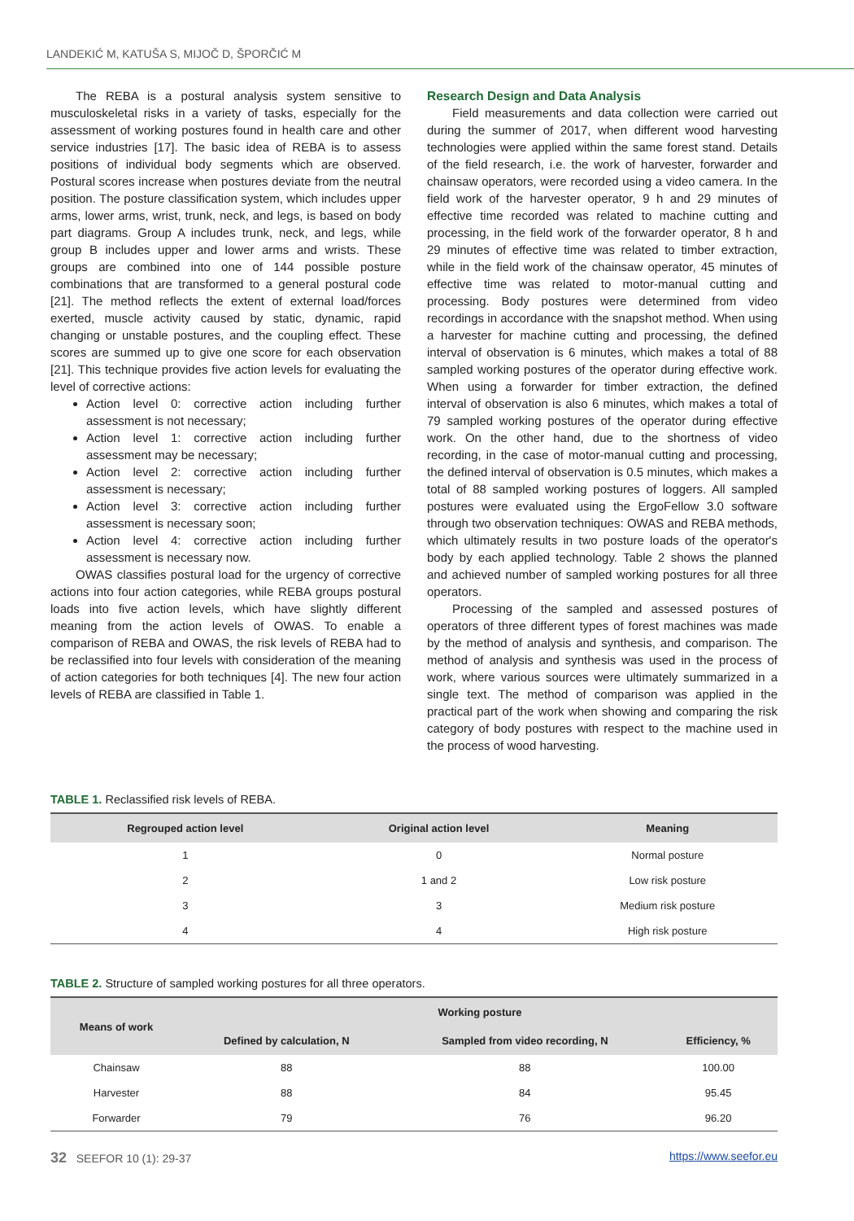LANDEKIĆ M, KATUŠA S, MIJOČ D, ŠPORČIĆ M
The REBA is a postural analysis system sensitive to musculoskeletal risks in a variety of tasks, especially for the assessment of working postures found in health care and other service industries [17]. The basic idea of REBA is to assess positions of individual body segments which are observed. Postural scores increase when postures deviate from the neutral position. The posture classification system, which includes upper arms, lower arms, wrist, trunk, neck, and legs, is based on body part diagrams. Group A includes trunk, neck, and legs, while group B includes upper and lower arms and wrists. These groups are combined into one of 144 possible posture combinations that are transformed to a general postural code [21]. The method reflects the extent of external load/forces exerted, muscle activity caused by static, dynamic, rapid changing or unstable postures, and the coupling effect. These scores are summed up to give one score for each observation [21]. This technique provides five action levels for evaluating the level of corrective actions:
Action level 0: corrective action including further assessment is not necessary;
Action level 1: corrective action including further assessment may be necessary;
Action level 2: corrective action including further assessment is necessary;
Action level 3: corrective action including further assessment is necessary soon;
Action level 4: corrective action including further assessment is necessary now.
OWAS classifies postural load for the urgency of corrective actions into four action categories, while REBA groups postural loads into five action levels, which have slightly different meaning from the action levels of OWAS. To enable a comparison of REBA and OWAS, the risk levels of REBA had to be reclassified into four levels with consideration of the meaning of action categories for both techniques [4]. The new four action levels of REBA are classified in Table 1.
Research Design and Data Analysis
Field measurements and data collection were carried out during the summer of 2017, when different wood harvesting technologies were applied within the same forest stand. Details of the field research, i.e. the work of harvester, forwarder and chainsaw operators, were recorded using a video camera. In the field work of the harvester operator, 9 h and 29 minutes of effective time recorded was related to machine cutting and processing, in the field work of the forwarder operator, 8 h and 29 minutes of effective time was related to timber extraction, while in the field work of the chainsaw operator, 45 minutes of effective time was related to motor-manual cutting and processing. Body postures were determined from video recordings in accordance with the snapshot method. When using a harvester for machine cutting and processing, the defined interval of observation is 6 minutes, which makes a total of 88 sampled working postures of the operator during effective work. When using a forwarder for timber extraction, the defined interval of observation is also 6 minutes, which makes a total of 79 sampled working postures of the operator during effective work. On the other hand, due to the shortness of video recording, in the case of motor-manual cutting and processing, the defined interval of observation is 0.5 minutes, which makes a total of 88 sampled working postures of loggers. All sampled postures were evaluated using the ErgoFellow 3.0 software through two observation techniques: OWAS and REBA methods, which ultimately results in two posture loads of the operator's body by each applied technology. Table 2 shows the planned and achieved number of sampled working postures for all three operators.
Processing of the sampled and assessed postures of operators of three different types of forest machines was made by the method of analysis and synthesis, and comparison. The method of analysis and synthesis was used in the process of work, where various sources were ultimately summarized in a single text. The method of comparison was applied in the practical part of the work when showing and comparing the risk category of body postures with respect to the machine used in the process of wood harvesting.
TABLE 1. Reclassified risk levels of REBA.
| Regrouped action level | Original action level | Meaning |
| --- | --- | --- |
| 1 | 0 | Normal posture |
| 2 | 1 and 2 | Low risk posture |
| 3 | 3 | Medium risk posture |
| 4 | 4 | High risk posture |
TABLE 2. Structure of sampled working postures for all three operators.
| Means of work | Working posture | | |
| --- | --- | --- | --- |
| | Defined by calculation, N | Sampled from video recording, N | Efficiency, % |
| Chainsaw | 88 | 88 | 100.00 |
| Harvester | 88 | 84 | 95.45 |
| Forwarder | 79 | 76 | 96.20 |
32 SEEFOR 10 (1): 29-37 https://www.seefor.eu